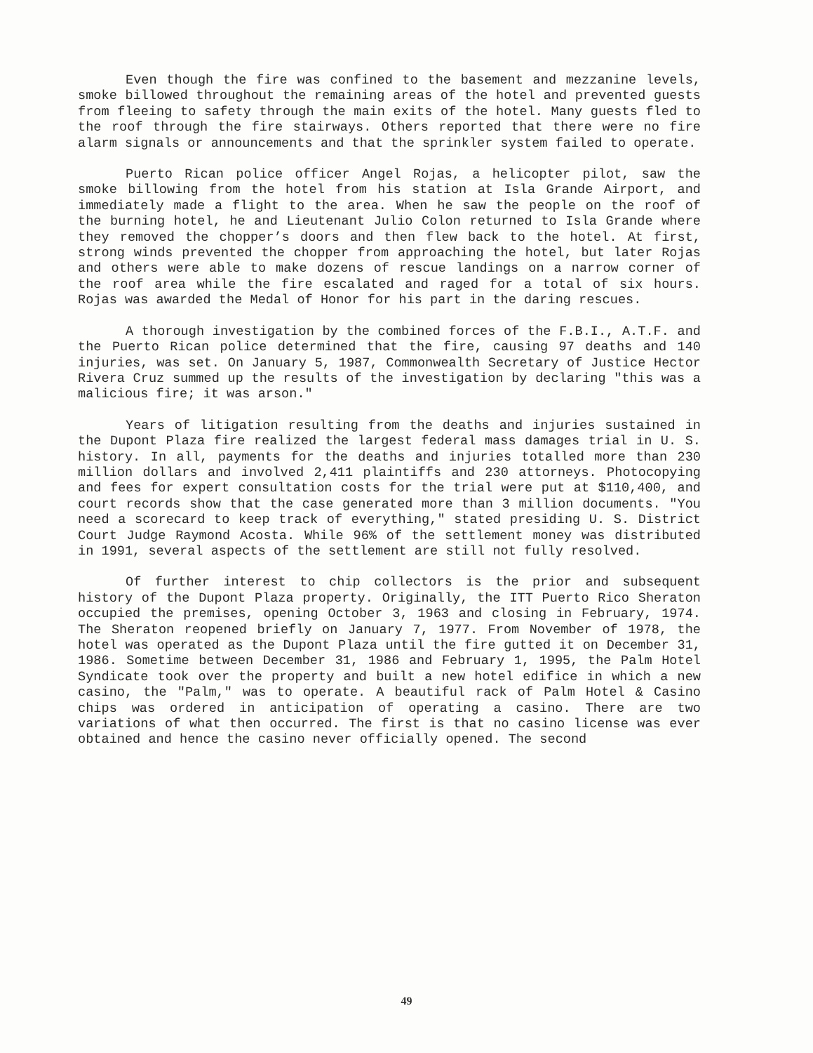Even though the fire was confined to the basement and mezzanine levels, smoke billowed throughout the remaining areas of the hotel and prevented guests from fleeing to safety through the main exits of the hotel. Many guests fled to the roof through the fire stairways. Others reported that there were no fire alarm signals or announcements and that the sprinkler system failed to operate.
Puerto Rican police officer Angel Rojas, a helicopter pilot, saw the smoke billowing from the hotel from his station at Isla Grande Airport, and immediately made a flight to the area. When he saw the people on the roof of the burning hotel, he and Lieutenant Julio Colon returned to Isla Grande where they removed the chopper’s doors and then flew back to the hotel. At first, strong winds prevented the chopper from approaching the hotel, but later Rojas and others were able to make dozens of rescue landings on a narrow corner of the roof area while the fire escalated and raged for a total of six hours. Rojas was awarded the Medal of Honor for his part in the daring rescues.
A thorough investigation by the combined forces of the F.B.I., A.T.F. and the Puerto Rican police determined that the fire, causing 97 deaths and 140 injuries, was set. On January 5, 1987, Commonwealth Secretary of Justice Hector Rivera Cruz summed up the results of the investigation by declaring "this was a malicious fire; it was arson."
Years of litigation resulting from the deaths and injuries sustained in the Dupont Plaza fire realized the largest federal mass damages trial in U. S. history. In all, payments for the deaths and injuries totalled more than 230 million dollars and involved 2,411 plaintiffs and 230 attorneys. Photocopying and fees for expert consultation costs for the trial were put at $110,400, and court records show that the case generated more than 3 million documents. "You need a scorecard to keep track of everything," stated presiding U. S. District Court Judge Raymond Acosta. While 96% of the settlement money was distributed in 1991, several aspects of the settlement are still not fully resolved.
Of further interest to chip collectors is the prior and subsequent history of the Dupont Plaza property. Originally, the ITT Puerto Rico Sheraton occupied the premises, opening October 3, 1963 and closing in February, 1974. The Sheraton reopened briefly on January 7, 1977. From November of 1978, the hotel was operated as the Dupont Plaza until the fire gutted it on December 31, 1986. Sometime between December 31, 1986 and February 1, 1995, the Palm Hotel Syndicate took over the property and built a new hotel edifice in which a new casino, the "Palm," was to operate. A beautiful rack of Palm Hotel & Casino chips was ordered in anticipation of operating a casino. There are two variations of what then occurred. The first is that no casino license was ever obtained and hence the casino never officially opened. The second
49